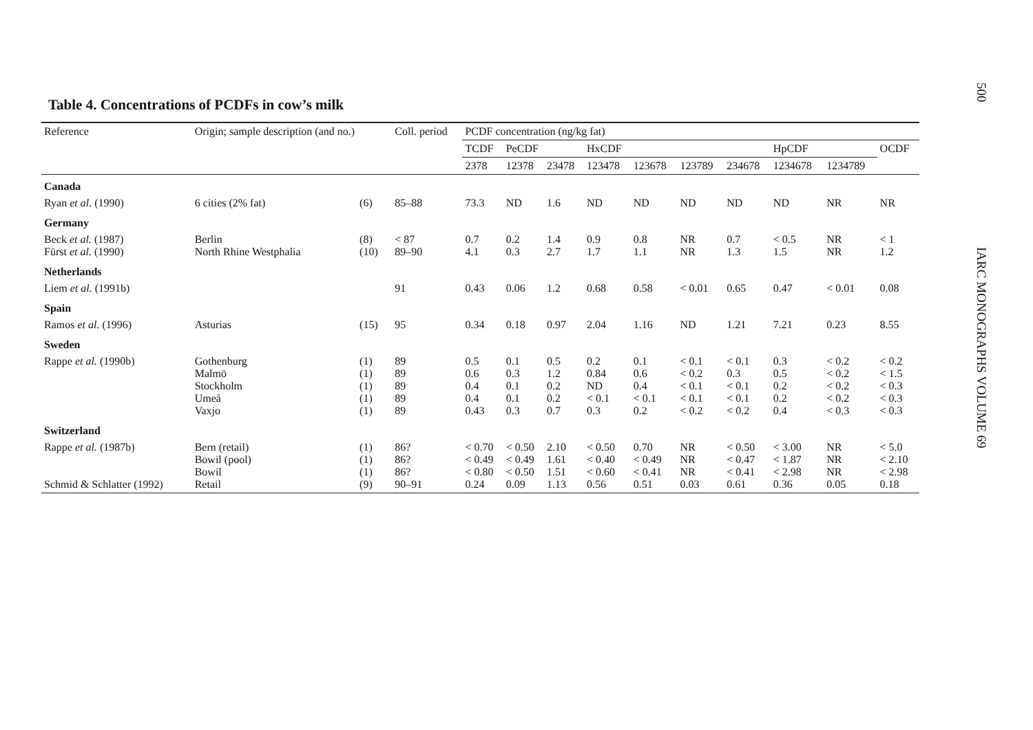Table 4. Concentrations of PCDFs in cow’s milk
| Reference | Origin; sample description (and no.) | | Coll. period | PCDF concentration (ng/kg fat) | | | | | | | | | |
| --- | --- | --- | --- | --- | --- | --- | --- | --- | --- | --- | --- | --- | --- |
| | | | | TCDF | PeCDF | | HxCDF | | | | HpCDF | | OCDF |
| | | | | 2378 | 12378 | 23478 | 123478 | 123678 | 123789 | 234678 | 1234678 | 1234789 | |
| Canada | | | | | | | | | | | | | |
| Ryan et al. (1990) | 6 cities (2% fat) | (6) | 85–88 | 73.3 | ND | 1.6 | ND | ND | ND | ND | ND | NR | NR |
| Germany | | | | | | | | | | | | | |
| Beck et al. (1987) Fürst et al. (1990) | Berlin North Rhine Westphalia | (8) (10) | < 87 89–90 | 0.7 4.1 | 0.2 0.3 | 1.4 2.7 | 0.9 1.7 | 0.8 1.1 | NR NR | 0.7 1.3 | < 0.5 1.5 | NR NR | < 1 1.2 |
| Netherlands | | | | | | | | | | | | | |
| Liem et al. (1991b) | | | 91 | 0.43 | 0.06 | 1.2 | 0.68 | 0.58 | < 0.01 | 0.65 | 0.47 | < 0.01 | 0.08 |
| Spain | | | | | | | | | | | | | |
| Ramos et al. (1996) | Asturias | (15) | 95 | 0.34 | 0.18 | 0.97 | 2.04 | 1.16 | ND | 1.21 | 7.21 | 0.23 | 8.55 |
| Sweden | | | | | | | | | | | | | |
| Rappe et al. (1990b) | Gothenburg Malmö Stockholm Umeå Vaxjo | (1) (1) (1) (1) (1) | 89 89 89 89 89 | 0.5 0.6 0.4 0.4 0.43 | 0.1 0.3 0.1 0.1 0.3 | 0.5 1.2 0.2 0.2 0.7 | 0.2 0.84 ND < 0.1 0.3 | 0.1 0.6 0.4 < 0.1 0.2 | < 0.1 < 0.2 < 0.1 < 0.1 < 0.2 | < 0.1 0.3 < 0.1 < 0.1 < 0.2 | 0.3 0.5 0.2 0.2 0.4 | < 0.2 < 0.2 < 0.2 < 0.2 < 0.3 | < 0.2 < 1.5 < 0.3 < 0.3 < 0.3 |
| Switzerland | | | | | | | | | | | | | |
| Rappe et al. (1987b) Schmid & Schlatter (1992) | Bern (retail) Bowil (pool) Bowil Retail | (1) (1) (1) (9) | 86? 86? 86? 90–91 | < 0.70 < 0.49 < 0.80 0.24 | < 0.50 < 0.49 < 0.50 0.09 | 2.10 1.61 1.51 1.13 | < 0.50 < 0.40 < 0.60 0.56 | 0.70 < 0.49 < 0.41 0.51 | NR NR NR 0.03 | < 0.50 < 0.47 < 0.41 0.61 | < 3.00 < 1.87 < 2.98 0.36 | NR NR NR 0.05 | < 5.0 < 2.10 < 2.98 0.18 |
500
IARC MONOGRAPHS VOLUME 69